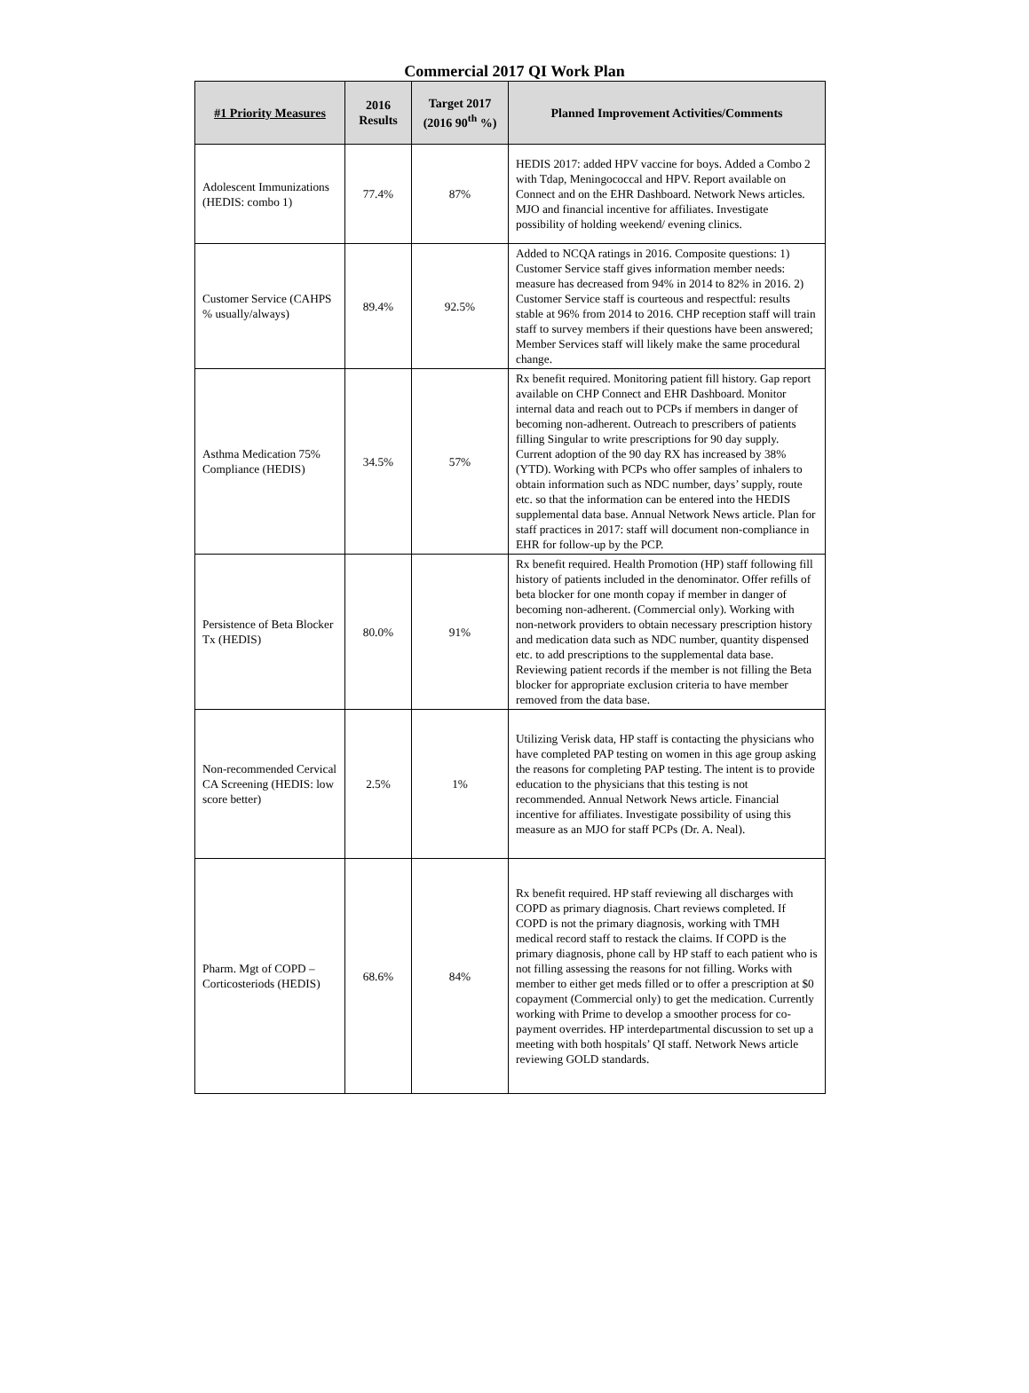Commercial 2017 QI Work Plan
| #1 Priority Measures | 2016 Results | Target 2017 (2016 90<sup>th</sup> %) | Planned Improvement Activities/Comments |
| --- | --- | --- | --- |
| Adolescent Immunizations (HEDIS: combo 1) | 77.4% | 87% | HEDIS 2017: added HPV vaccine for boys. Added a Combo 2 with Tdap, Meningococcal and HPV. Report available on Connect and on the EHR Dashboard. Network News articles. MJO and financial incentive for affiliates. Investigate possibility of holding weekend/ evening clinics. |
| Customer Service (CAHPS % usually/always) | 89.4% | 92.5% | Added to NCQA ratings in 2016. Composite questions: 1) Customer Service staff gives information member needs: measure has decreased from 94% in 2014 to 82% in 2016. 2) Customer Service staff is courteous and respectful: results stable at 96% from 2014 to 2016. CHP reception staff will train staff to survey members if their questions have been answered; Member Services staff will likely make the same procedural change. |
| Asthma Medication 75% Compliance (HEDIS) | 34.5% | 57% | Rx benefit required. Monitoring patient fill history. Gap report available on CHP Connect and EHR Dashboard. Monitor internal data and reach out to PCPs if members in danger of becoming non-adherent. Outreach to prescribers of patients filling Singular to write prescriptions for 90 day supply. Current adoption of the 90 day RX has increased by 38% (YTD). Working with PCPs who offer samples of inhalers to obtain information such as NDC number, days’ supply, route etc. so that the information can be entered into the HEDIS supplemental data base. Annual Network News article. Plan for staff practices in 2017: staff will document non-compliance in EHR for follow-up by the PCP. |
| Persistence of Beta Blocker Tx (HEDIS) | 80.0% | 91% | Rx benefit required. Health Promotion (HP) staff following fill history of patients included in the denominator. Offer refills of beta blocker for one month copay if member in danger of becoming non-adherent. (Commercial only). Working with non-network providers to obtain necessary prescription history and medication data such as NDC number, quantity dispensed etc. to add prescriptions to the supplemental data base. Reviewing patient records if the member is not filling the Beta blocker for appropriate exclusion criteria to have member removed from the data base. |
| Non-recommended Cervical CA Screening (HEDIS: low score better) | 2.5% | 1% | Utilizing Verisk data, HP staff is contacting the physicians who have completed PAP testing on women in this age group asking the reasons for completing PAP testing. The intent is to provide education to the physicians that this testing is not recommended. Annual Network News article. Financial incentive for affiliates. Investigate possibility of using this measure as an MJO for staff PCPs (Dr. A. Neal). |
| Pharm. Mgt of COPD – Corticosteriods (HEDIS) | 68.6% | 84% | Rx benefit required. HP staff reviewing all discharges with COPD as primary diagnosis. Chart reviews completed. If COPD is not the primary diagnosis, working with TMH medical record staff to restack the claims. If COPD is the primary diagnosis, phone call by HP staff to each patient who is not filling assessing the reasons for not filling. Works with member to either get meds filled or to offer a prescription at $0 copayment (Commercial only) to get the medication. Currently working with Prime to develop a smoother process for co-payment overrides. HP interdepartmental discussion to set up a meeting with both hospitals’ QI staff. Network News article reviewing GOLD standards. |